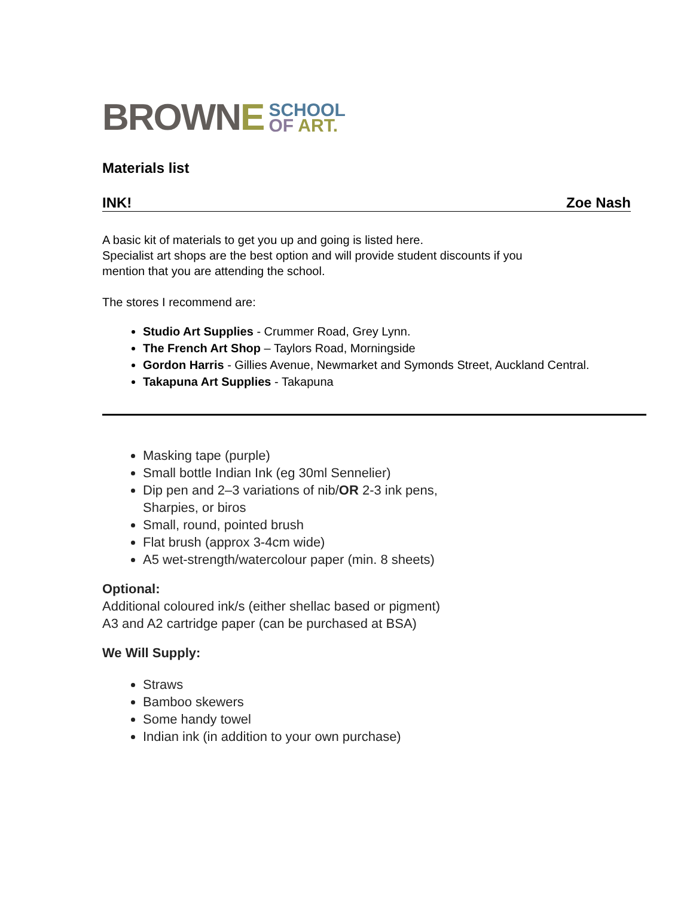BROWNE
SCHOOL
OF ART.
Materials list
INK! Zoe Nash
A basic kit of materials to get you up and going is listed here.
Specialist art shops are the best option and will provide student discounts if you
mention that you are attending the school.
The stores I recommend are:
Studio Art Supplies - Crummer Road, Grey Lynn.
The French Art Shop – Taylors Road, Morningside
Gordon Harris - Gillies Avenue, Newmarket and Symonds Street, Auckland Central.
Takapuna Art Supplies - Takapuna
Masking tape (purple)
Small bottle Indian Ink (eg 30ml Sennelier)
Dip pen and 2–3 variations of nib/OR 2-3 ink pens,
Sharpies, or biros
Small, round, pointed brush
Flat brush (approx 3-4cm wide)
A5 wet-strength/watercolour paper (min. 8 sheets)
Optional:
Additional coloured ink/s (either shellac based or pigment)
A3 and A2 cartridge paper (can be purchased at BSA)
We Will Supply:
Straws
Bamboo skewers
Some handy towel
Indian ink (in addition to your own purchase)